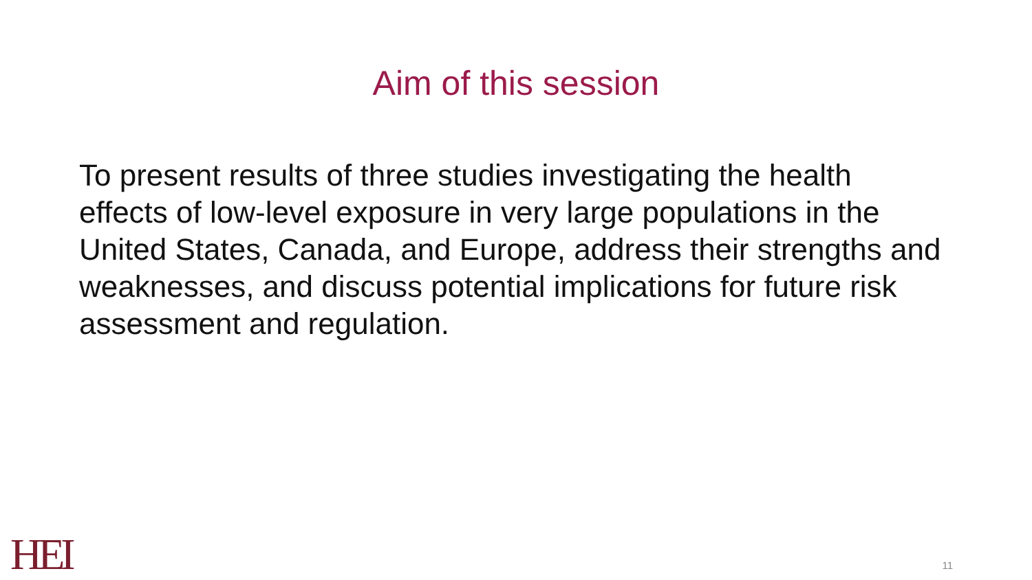Aim of this session
To present results of three studies investigating the health effects of low-level exposure in very large populations in the United States, Canada, and Europe, address their strengths and weaknesses, and discuss potential implications for future risk assessment and regulation.
HEI 11